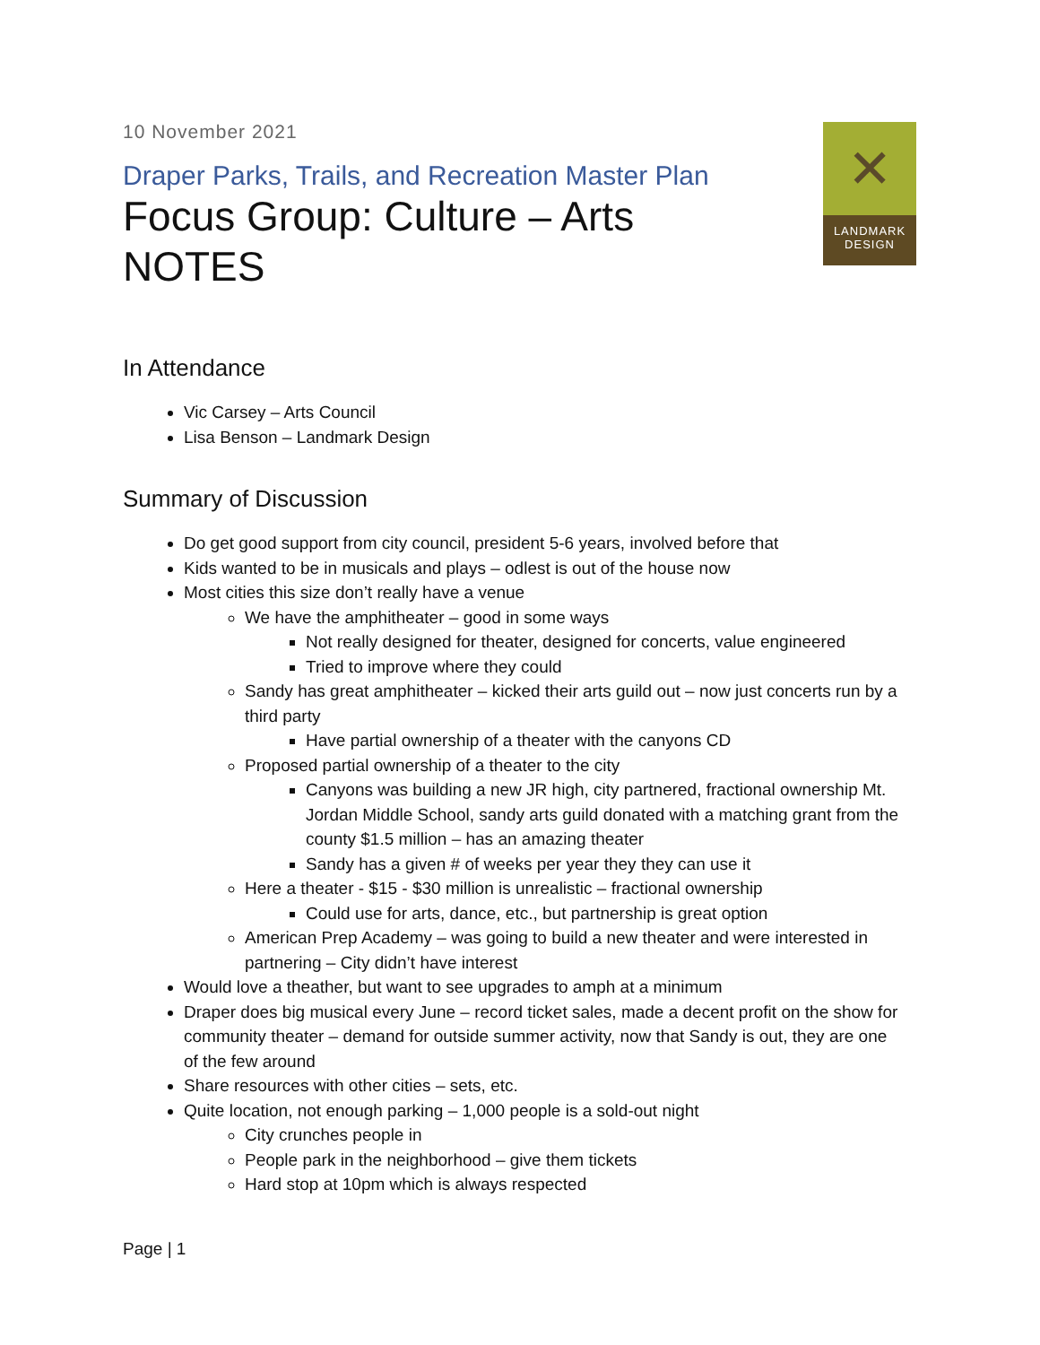10 November 2021
Draper Parks, Trails, and Recreation Master Plan
Focus Group: Culture – Arts
NOTES
✕
LANDMARK
DESIGN
In Attendance
Vic Carsey – Arts Council
Lisa Benson – Landmark Design
Summary of Discussion
Do get good support from city council, president 5-6 years, involved before that
Kids wanted to be in musicals and plays – odlest is out of the house now
Most cities this size don’t really have a venue
We have the amphitheater – good in some ways
Not really designed for theater, designed for concerts, value engineered
Tried to improve where they could
Sandy has great amphitheater – kicked their arts guild out – now just concerts run by a third party
Have partial ownership of a theater with the canyons CD
Proposed partial ownership of a theater to the city
Canyons was building a new JR high, city partnered, fractional ownership Mt. Jordan Middle School, sandy arts guild donated with a matching grant from the county $1.5 million – has an amazing theater
Sandy has a given # of weeks per year they they can use it
Here a theater - $15 - $30 million is unrealistic – fractional ownership
Could use for arts, dance, etc., but partnership is great option
American Prep Academy – was going to build a new theater and were interested in partnering – City didn’t have interest
Would love a theather, but want to see upgrades to amph at a minimum
Draper does big musical every June – record ticket sales, made a decent profit on the show for community theater – demand for outside summer activity, now that Sandy is out, they are one of the few around
Share resources with other cities – sets, etc.
Quite location, not enough parking – 1,000 people is a sold-out night
City crunches people in
People park in the neighborhood – give them tickets
Hard stop at 10pm which is always respected
Page | 1